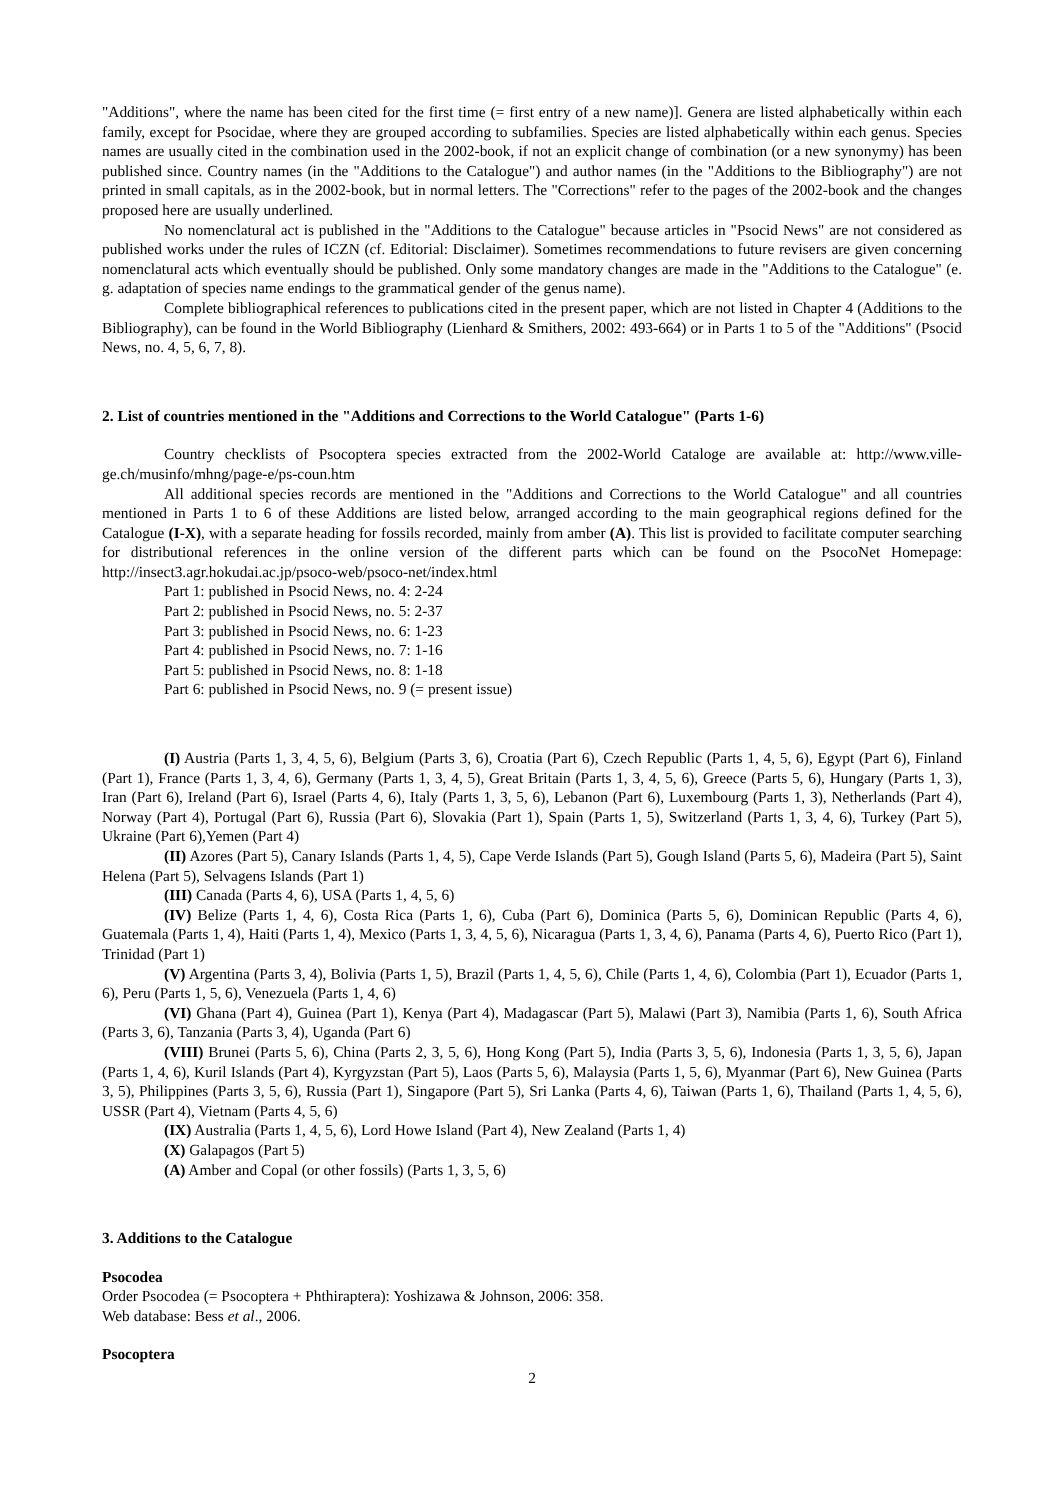"Additions", where the name has been cited for the first time (= first entry of a new name)]. Genera are listed alphabetically within each family, except for Psocidae, where they are grouped according to subfamilies. Species are listed alphabetically within each genus. Species names are usually cited in the combination used in the 2002-book, if not an explicit change of combination (or a new synonymy) has been published since. Country names (in the "Additions to the Catalogue") and author names (in the "Additions to the Bibliography") are not printed in small capitals, as in the 2002-book, but in normal letters. The "Corrections" refer to the pages of the 2002-book and the changes proposed here are usually underlined.
No nomenclatural act is published in the "Additions to the Catalogue" because articles in "Psocid News" are not considered as published works under the rules of ICZN (cf. Editorial: Disclaimer). Sometimes recommendations to future revisers are given concerning nomenclatural acts which eventually should be published. Only some mandatory changes are made in the "Additions to the Catalogue" (e. g. adaptation of species name endings to the grammatical gender of the genus name).
Complete bibliographical references to publications cited in the present paper, which are not listed in Chapter 4 (Additions to the Bibliography), can be found in the World Bibliography (Lienhard & Smithers, 2002: 493-664) or in Parts 1 to 5 of the "Additions" (Psocid News, no. 4, 5, 6, 7, 8).
2. List of countries mentioned in the "Additions and Corrections to the World Catalogue" (Parts 1-6)
Country checklists of Psocoptera species extracted from the 2002-World Cataloge are available at: http://www.ville-ge.ch/musinfo/mhng/page-e/ps-coun.htm
All additional species records are mentioned in the "Additions and Corrections to the World Catalogue" and all countries mentioned in Parts 1 to 6 of these Additions are listed below, arranged according to the main geographical regions defined for the Catalogue (I-X), with a separate heading for fossils recorded, mainly from amber (A). This list is provided to facilitate computer searching for distributional references in the online version of the different parts which can be found on the PsocoNet Homepage: http://insect3.agr.hokudai.ac.jp/psoco-web/psoco-net/index.html
Part 1: published in Psocid News, no. 4: 2-24
Part 2: published in Psocid News, no. 5: 2-37
Part 3: published in Psocid News, no. 6: 1-23
Part 4: published in Psocid News, no. 7: 1-16
Part 5: published in Psocid News, no. 8: 1-18
Part 6: published in Psocid News, no. 9 (= present issue)
(I) Austria (Parts 1, 3, 4, 5, 6), Belgium (Parts 3, 6), Croatia (Part 6), Czech Republic (Parts 1, 4, 5, 6), Egypt (Part 6), Finland (Part 1), France (Parts 1, 3, 4, 6), Germany (Parts 1, 3, 4, 5), Great Britain (Parts 1, 3, 4, 5, 6), Greece (Parts 5, 6), Hungary (Parts 1, 3), Iran (Part 6), Ireland (Part 6), Israel (Parts 4, 6), Italy (Parts 1, 3, 5, 6), Lebanon (Part 6), Luxembourg (Parts 1, 3), Netherlands (Part 4), Norway (Part 4), Portugal (Part 6), Russia (Part 6), Slovakia (Part 1), Spain (Parts 1, 5), Switzerland (Parts 1, 3, 4, 6), Turkey (Part 5), Ukraine (Part 6),Yemen (Part 4)
(II) Azores (Part 5), Canary Islands (Parts 1, 4, 5), Cape Verde Islands (Part 5), Gough Island (Parts 5, 6), Madeira (Part 5), Saint Helena (Part 5), Selvagens Islands (Part 1)
(III) Canada (Parts 4, 6), USA (Parts 1, 4, 5, 6)
(IV) Belize (Parts 1, 4, 6), Costa Rica (Parts 1, 6), Cuba (Part 6), Dominica (Parts 5, 6), Dominican Republic (Parts 4, 6), Guatemala (Parts 1, 4), Haiti (Parts 1, 4), Mexico (Parts 1, 3, 4, 5, 6), Nicaragua (Parts 1, 3, 4, 6), Panama (Parts 4, 6), Puerto Rico (Part 1), Trinidad (Part 1)
(V) Argentina (Parts 3, 4), Bolivia (Parts 1, 5), Brazil (Parts 1, 4, 5, 6), Chile (Parts 1, 4, 6), Colombia (Part 1), Ecuador (Parts 1, 6), Peru (Parts 1, 5, 6), Venezuela (Parts 1, 4, 6)
(VI) Ghana (Part 4), Guinea (Part 1), Kenya (Part 4), Madagascar (Part 5), Malawi (Part 3), Namibia (Parts 1, 6), South Africa (Parts 3, 6), Tanzania (Parts 3, 4), Uganda (Part 6)
(VIII) Brunei (Parts 5, 6), China (Parts 2, 3, 5, 6), Hong Kong (Part 5), India (Parts 3, 5, 6), Indonesia (Parts 1, 3, 5, 6), Japan (Parts 1, 4, 6), Kuril Islands (Part 4), Kyrgyzstan (Part 5), Laos (Parts 5, 6), Malaysia (Parts 1, 5, 6), Myanmar (Part 6), New Guinea (Parts 3, 5), Philippines (Parts 3, 5, 6), Russia (Part 1), Singapore (Part 5), Sri Lanka (Parts 4, 6), Taiwan (Parts 1, 6), Thailand (Parts 1, 4, 5, 6), USSR (Part 4), Vietnam (Parts 4, 5, 6)
(IX) Australia (Parts 1, 4, 5, 6), Lord Howe Island (Part 4), New Zealand (Parts 1, 4)
(X) Galapagos (Part 5)
(A) Amber and Copal (or other fossils) (Parts 1, 3, 5, 6)
3. Additions to the Catalogue
Psocodea
Order Psocodea (= Psocoptera + Phthiraptera): Yoshizawa & Johnson, 2006: 358.
Web database: Bess et al., 2006.
Psocoptera
2